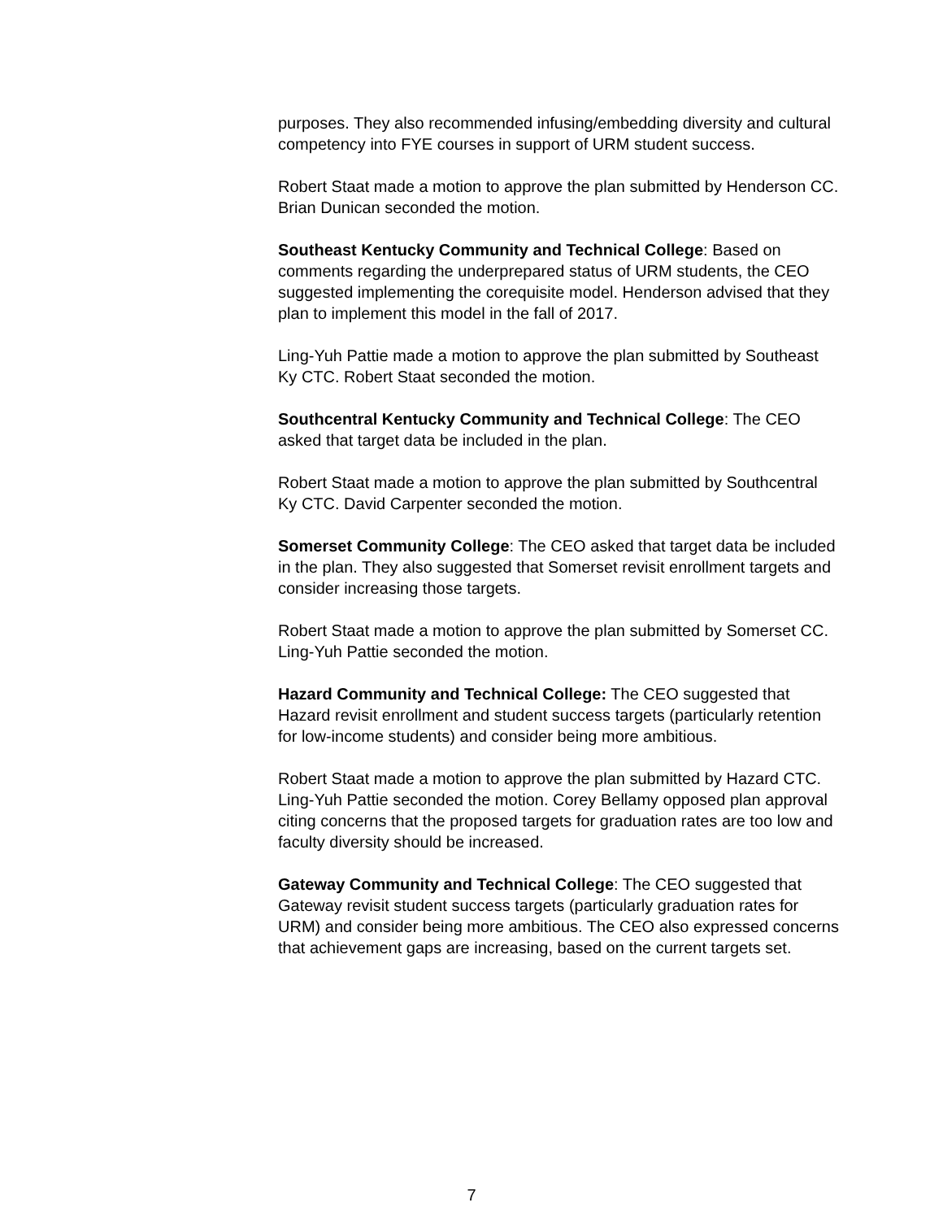purposes. They also recommended infusing/embedding diversity and cultural competency into FYE courses in support of URM student success.
Robert Staat made a motion to approve the plan submitted by Henderson CC. Brian Dunican seconded the motion.
Southeast Kentucky Community and Technical College: Based on comments regarding the underprepared status of URM students, the CEO suggested implementing the corequisite model. Henderson advised that they plan to implement this model in the fall of 2017.
Ling-Yuh Pattie made a motion to approve the plan submitted by Southeast Ky CTC. Robert Staat seconded the motion.
Southcentral Kentucky Community and Technical College: The CEO asked that target data be included in the plan.
Robert Staat made a motion to approve the plan submitted by Southcentral Ky CTC. David Carpenter seconded the motion.
Somerset Community College: The CEO asked that target data be included in the plan. They also suggested that Somerset revisit enrollment targets and consider increasing those targets.
Robert Staat made a motion to approve the plan submitted by Somerset CC. Ling-Yuh Pattie seconded the motion.
Hazard Community and Technical College: The CEO suggested that Hazard revisit enrollment and student success targets (particularly retention for low-income students) and consider being more ambitious.
Robert Staat made a motion to approve the plan submitted by Hazard CTC. Ling-Yuh Pattie seconded the motion. Corey Bellamy opposed plan approval citing concerns that the proposed targets for graduation rates are too low and faculty diversity should be increased.
Gateway Community and Technical College: The CEO suggested that Gateway revisit student success targets (particularly graduation rates for URM) and consider being more ambitious. The CEO also expressed concerns that achievement gaps are increasing, based on the current targets set.
7